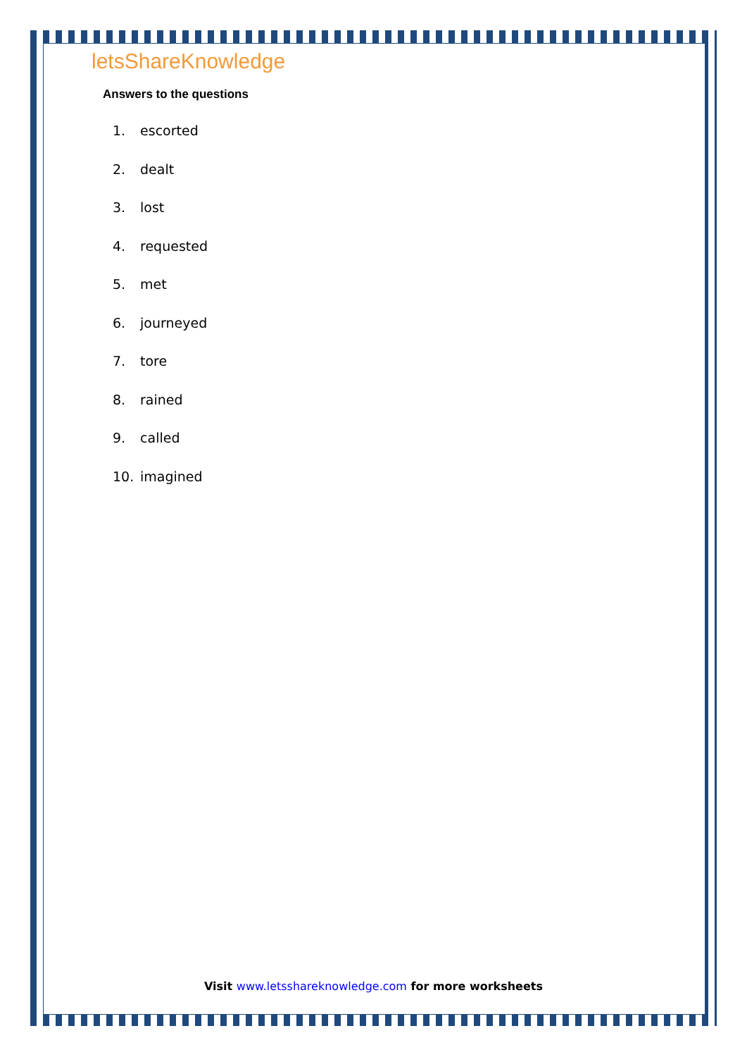letsShareKnowledge
Answers to the questions
1. escorted
2. dealt
3. lost
4. requested
5. met
6. journeyed
7. tore
8. rained
9. called
10. imagined
Visit www.letsshareknowledge.com for more worksheets